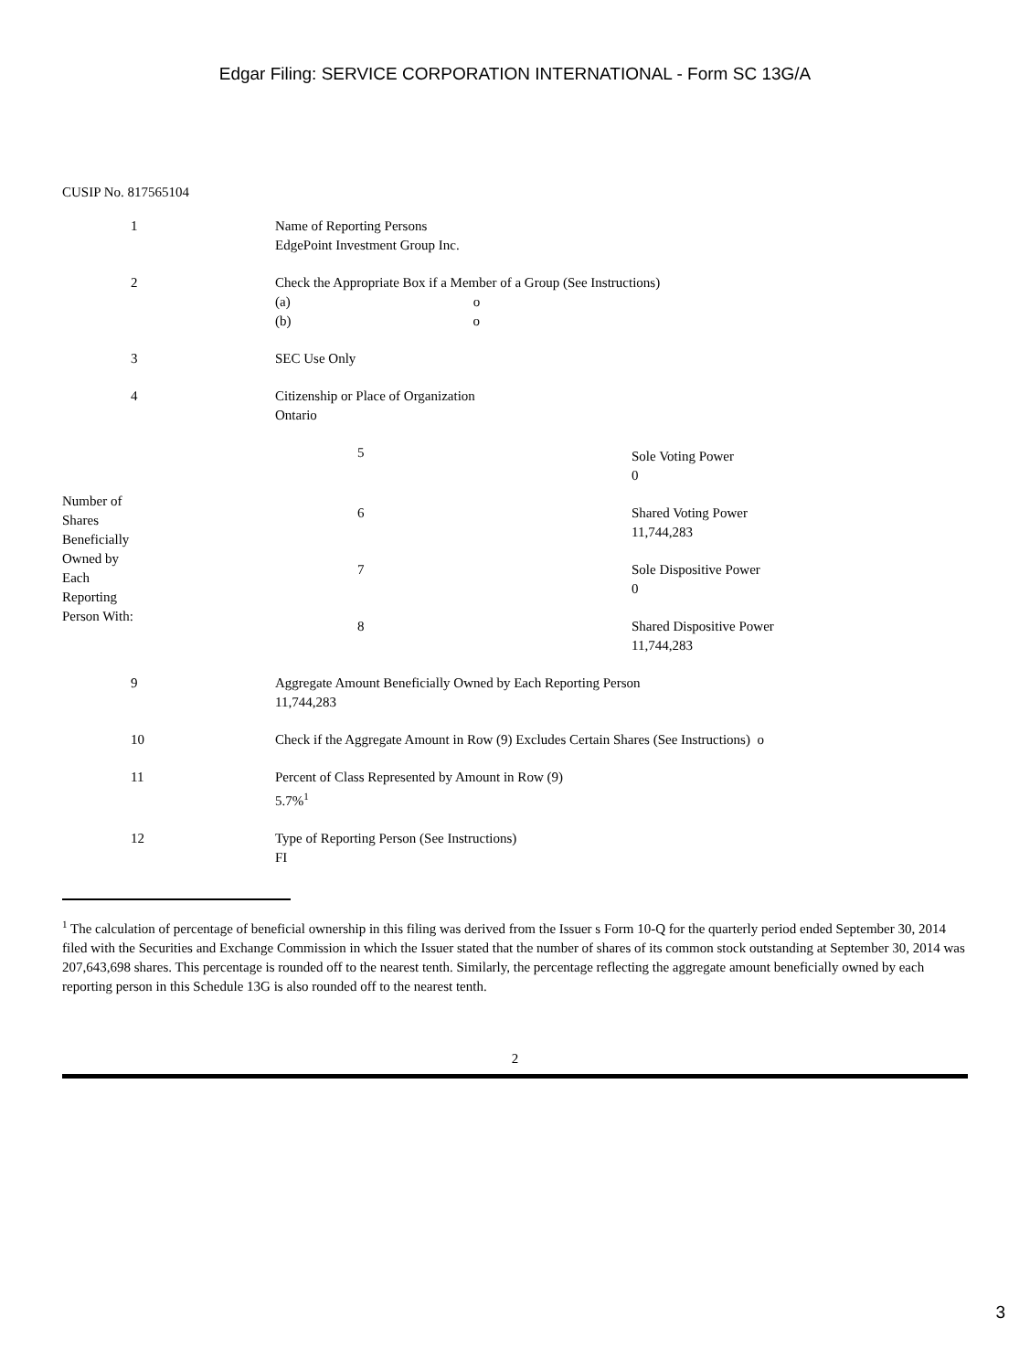Edgar Filing: SERVICE CORPORATION INTERNATIONAL - Form SC 13G/A
CUSIP No. 817565104
| 1 | Name of Reporting Persons EdgePoint Investment Group Inc. | | |
| 2 | Check the Appropriate Box if a Member of a Group (See Instructions) (a) o (b) o | | |
| 3 | SEC Use Only | | |
| 4 | Citizenship or Place of Organization Ontario | | |
| Number of Shares Beneficially Owned by Each Reporting Person With: | | 5 | Sole Voting Power 0 |
| | | 6 | Shared Voting Power 11,744,283 |
| | | 7 | Sole Dispositive Power 0 |
| | | 8 | Shared Dispositive Power 11,744,283 |
| 9 | Aggregate Amount Beneficially Owned by Each Reporting Person 11,744,283 | | |
| 10 | Check if the Aggregate Amount in Row (9) Excludes Certain Shares (See Instructions) o | | |
| 11 | Percent of Class Represented by Amount in Row (9) 5.7%<sup>1</sup> | | |
| 12 | Type of Reporting Person (See Instructions) FI | | |
<sup>1</sup> The calculation of percentage of beneficial ownership in this filing was derived from the Issuer s Form 10-Q for the quarterly period ended September 30, 2014 filed with the Securities and Exchange Commission in which the Issuer stated that the number of shares of its common stock outstanding at September 30, 2014 was 207,643,698 shares. This percentage is rounded off to the nearest tenth. Similarly, the percentage reflecting the aggregate amount beneficially owned by each reporting person in this Schedule 13G is also rounded off to the nearest tenth.
2
3